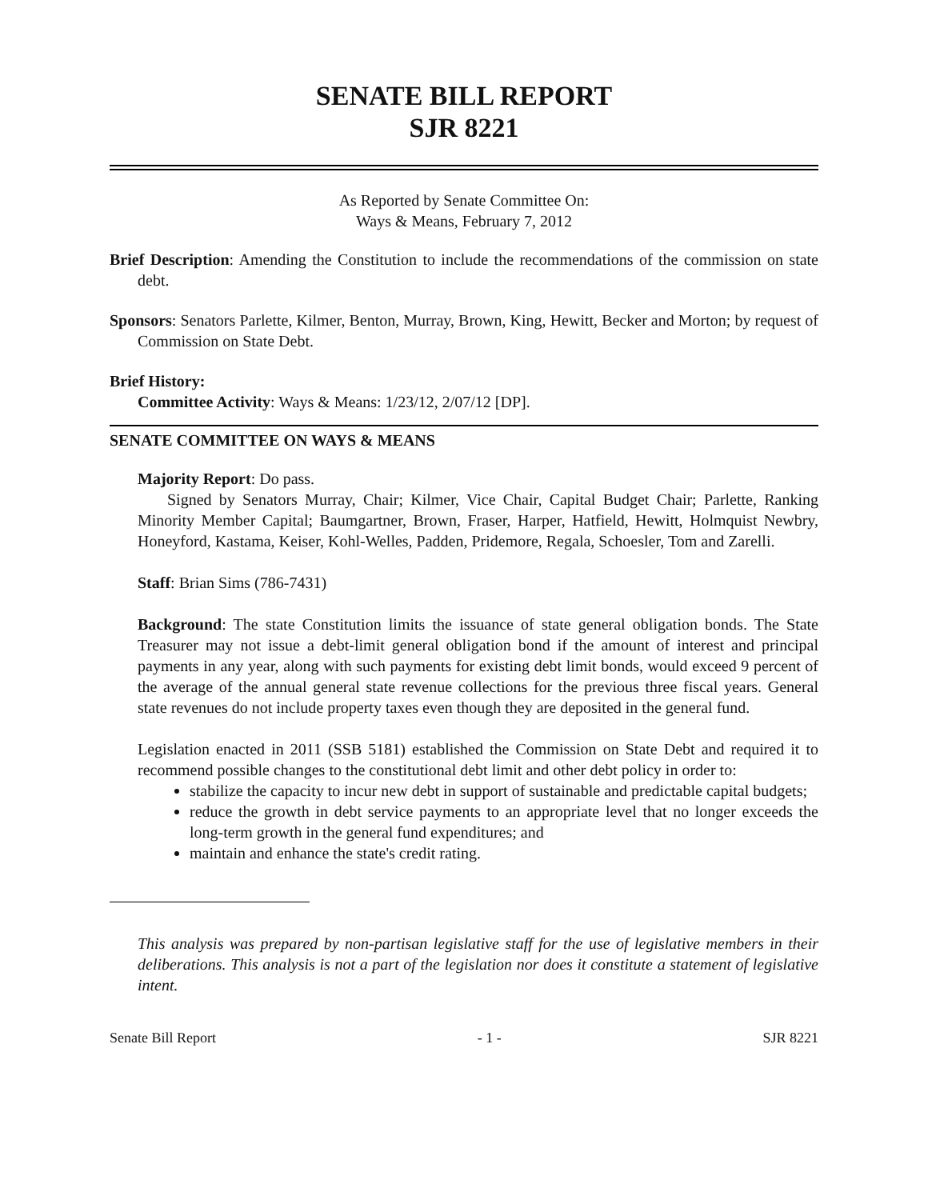SENATE BILL REPORT
SJR 8221
As Reported by Senate Committee On:
Ways & Means, February 7, 2012
Brief Description: Amending the Constitution to include the recommendations of the commission on state debt.
Sponsors: Senators Parlette, Kilmer, Benton, Murray, Brown, King, Hewitt, Becker and Morton; by request of Commission on State Debt.
Brief History:
Committee Activity: Ways & Means: 1/23/12, 2/07/12 [DP].
SENATE COMMITTEE ON WAYS & MEANS
Majority Report: Do pass.
Signed by Senators Murray, Chair; Kilmer, Vice Chair, Capital Budget Chair; Parlette, Ranking Minority Member Capital; Baumgartner, Brown, Fraser, Harper, Hatfield, Hewitt, Holmquist Newbry, Honeyford, Kastama, Keiser, Kohl-Welles, Padden, Pridemore, Regala, Schoesler, Tom and Zarelli.
Staff: Brian Sims (786-7431)
Background: The state Constitution limits the issuance of state general obligation bonds. The State Treasurer may not issue a debt-limit general obligation bond if the amount of interest and principal payments in any year, along with such payments for existing debt limit bonds, would exceed 9 percent of the average of the annual general state revenue collections for the previous three fiscal years. General state revenues do not include property taxes even though they are deposited in the general fund.
Legislation enacted in 2011 (SSB 5181) established the Commission on State Debt and required it to recommend possible changes to the constitutional debt limit and other debt policy in order to:
stabilize the capacity to incur new debt in support of sustainable and predictable capital budgets;
reduce the growth in debt service payments to an appropriate level that no longer exceeds the long-term growth in the general fund expenditures; and
maintain and enhance the state's credit rating.
This analysis was prepared by non-partisan legislative staff for the use of legislative members in their deliberations. This analysis is not a part of the legislation nor does it constitute a statement of legislative intent.
Senate Bill Report - 1 - SJR 8221